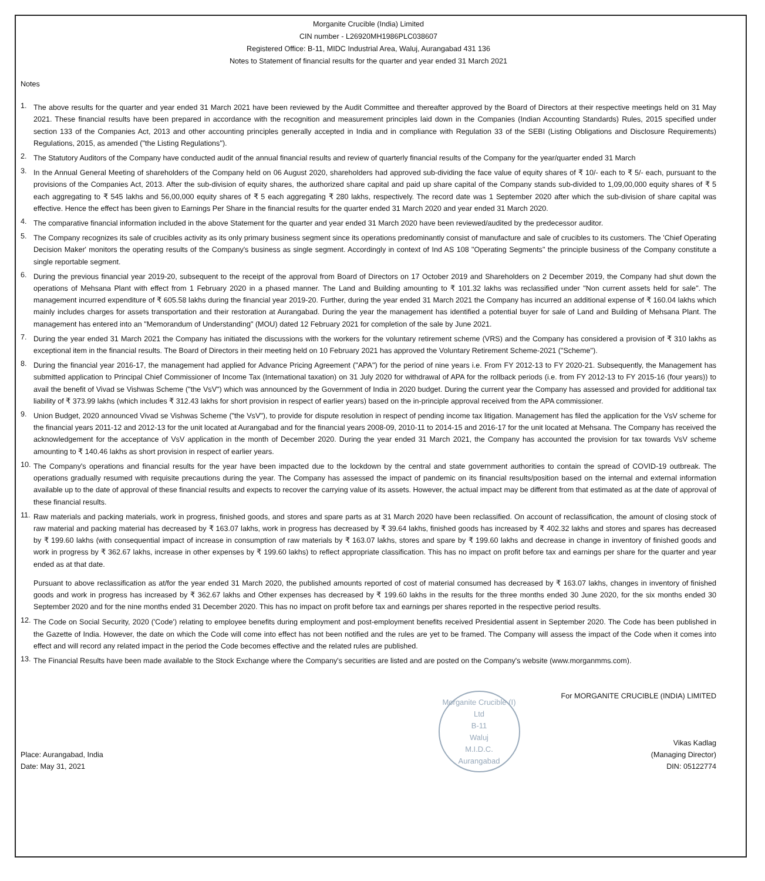Morganite Crucible (India) Limited
CIN number - L26920MH1986PLC038607
Registered Office: B-11, MIDC Industrial Area, Waluj, Aurangabad 431 136
Notes to Statement of financial results for the quarter and year ended 31 March 2021
Notes
1.
The above results for the quarter and year ended 31 March 2021 have been reviewed by the Audit Committee and thereafter approved by the Board of Directors at their respective meetings held on 31 May 2021. These financial results have been prepared in accordance with the recognition and measurement principles laid down in the Companies (Indian Accounting Standards) Rules, 2015 specified under section 133 of the Companies Act, 2013 and other accounting principles generally accepted in India and in compliance with Regulation 33 of the SEBI (Listing Obligations and Disclosure Requirements) Regulations, 2015, as amended ("the Listing Regulations").
2.
The Statutory Auditors of the Company have conducted audit of the annual financial results and review of quarterly financial results of the Company for the year/quarter ended 31 March
3.
In the Annual General Meeting of shareholders of the Company held on 06 August 2020, shareholders had approved sub-dividing the face value of equity shares of ₹ 10/- each to ₹ 5/- each, pursuant to the provisions of the Companies Act, 2013. After the sub-division of equity shares, the authorized share capital and paid up share capital of the Company stands sub-divided to 1,09,00,000 equity shares of ₹ 5 each aggregating to ₹ 545 lakhs and 56,00,000 equity shares of ₹ 5 each aggregating ₹ 280 lakhs, respectively. The record date was 1 September 2020 after which the sub-division of share capital was effective. Hence the effect has been given to Earnings Per Share in the financial results for the quarter ended 31 March 2020 and year ended 31 March 2020.
4.
The comparative financial information included in the above Statement for the quarter and year ended 31 March 2020 have been reviewed/audited by the predecessor auditor.
5.
The Company recognizes its sale of crucibles activity as its only primary business segment since its operations predominantly consist of manufacture and sale of crucibles to its customers. The 'Chief Operating Decision Maker' monitors the operating results of the Company's business as single segment. Accordingly in context of Ind AS 108 "Operating Segments" the principle business of the Company constitute a single reportable segment.
6.
During the previous financial year 2019-20, subsequent to the receipt of the approval from Board of Directors on 17 October 2019 and Shareholders on 2 December 2019, the Company had shut down the operations of Mehsana Plant with effect from 1 February 2020 in a phased manner. The Land and Building amounting to ₹ 101.32 lakhs was reclassified under "Non current assets held for sale". The management incurred expenditure of ₹ 605.58 lakhs during the financial year 2019-20. Further, during the year ended 31 March 2021 the Company has incurred an additional expense of ₹ 160.04 lakhs which mainly includes charges for assets transportation and their restoration at Aurangabad. During the year the management has identified a potential buyer for sale of Land and Building of Mehsana Plant. The management has entered into an "Memorandum of Understanding" (MOU) dated 12 February 2021 for completion of the sale by June 2021.
7.
During the year ended 31 March 2021 the Company has initiated the discussions with the workers for the voluntary retirement scheme (VRS) and the Company has considered a provision of ₹ 310 lakhs as exceptional item in the financial results. The Board of Directors in their meeting held on 10 February 2021 has approved the Voluntary Retirement Scheme-2021 ("Scheme").
8.
During the financial year 2016-17, the management had applied for Advance Pricing Agreement ("APA") for the period of nine years i.e. From FY 2012-13 to FY 2020-21. Subsequently, the Management has submitted application to Principal Chief Commissioner of Income Tax (International taxation) on 31 July 2020 for withdrawal of APA for the rollback periods (i.e. from FY 2012-13 to FY 2015-16 (four years)) to avail the benefit of Vivad se Vishwas Scheme ("the VsV") which was announced by the Government of India in 2020 budget. During the current year the Company has assessed and provided for additional tax liability of ₹ 373.99 lakhs (which includes ₹ 312.43 lakhs for short provision in respect of earlier years) based on the in-principle approval received from the APA commissioner.
9.
Union Budget, 2020 announced Vivad se Vishwas Scheme ("the VsV"), to provide for dispute resolution in respect of pending income tax litigation. Management has filed the application for the VsV scheme for the financial years 2011-12 and 2012-13 for the unit located at Aurangabad and for the financial years 2008-09, 2010-11 to 2014-15 and 2016-17 for the unit located at Mehsana. The Company has received the acknowledgement for the acceptance of VsV application in the month of December 2020. During the year ended 31 March 2021, the Company has accounted the provision for tax towards VsV scheme amounting to ₹ 140.46 lakhs as short provision in respect of earlier years.
10.
The Company's operations and financial results for the year have been impacted due to the lockdown by the central and state government authorities to contain the spread of COVID-19 outbreak. The operations gradually resumed with requisite precautions during the year. The Company has assessed the impact of pandemic on its financial results/position based on the internal and external information available up to the date of approval of these financial results and expects to recover the carrying value of its assets. However, the actual impact may be different from that estimated as at the date of approval of these financial results.
11.
Raw materials and packing materials, work in progress, finished goods, and stores and spare parts as at 31 March 2020 have been reclassified. On account of reclassification, the amount of closing stock of raw material and packing material has decreased by ₹ 163.07 lakhs, work in progress has decreased by ₹ 39.64 lakhs, finished goods has increased by ₹ 402.32 lakhs and stores and spares has decreased by ₹ 199.60 lakhs (with consequential impact of increase in consumption of raw materials by ₹ 163.07 lakhs, stores and spare by ₹ 199.60 lakhs and decrease in change in inventory of finished goods and work in progress by ₹ 362.67 lakhs, increase in other expenses by ₹ 199.60 lakhs) to reflect appropriate classification. This has no impact on profit before tax and earnings per share for the quarter and year ended as at that date.
Pursuant to above reclassification as at/for the year ended 31 March 2020, the published amounts reported of cost of material consumed has decreased by ₹ 163.07 lakhs, changes in inventory of finished goods and work in progress has increased by ₹ 362.67 lakhs and Other expenses has decreased by ₹ 199.60 lakhs in the results for the three months ended 30 June 2020, for the six months ended 30 September 2020 and for the nine months ended 31 December 2020. This has no impact on profit before tax and earnings per shares reported in the respective period results.
12.
The Code on Social Security, 2020 ('Code') relating to employee benefits during employment and post-employment benefits received Presidential assent in September 2020. The Code has been published in the Gazette of India. However, the date on which the Code will come into effect has not been notified and the rules are yet to be framed. The Company will assess the impact of the Code when it comes into effect and will record any related impact in the period the Code becomes effective and the related rules are published.
13.
The Financial Results have been made available to the Stock Exchange where the Company's securities are listed and are posted on the Company's website (www.morganmms.com).
Place: Aurangabad, India
Date: May 31, 2021
Morganite Crucible (I) Ltd
B-11
Waluj
M.I.D.C.
Aurangabad
For MORGANITE CRUCIBLE (INDIA) LIMITED
Vikas Kadlag
(Managing Director)
DIN: 05122774